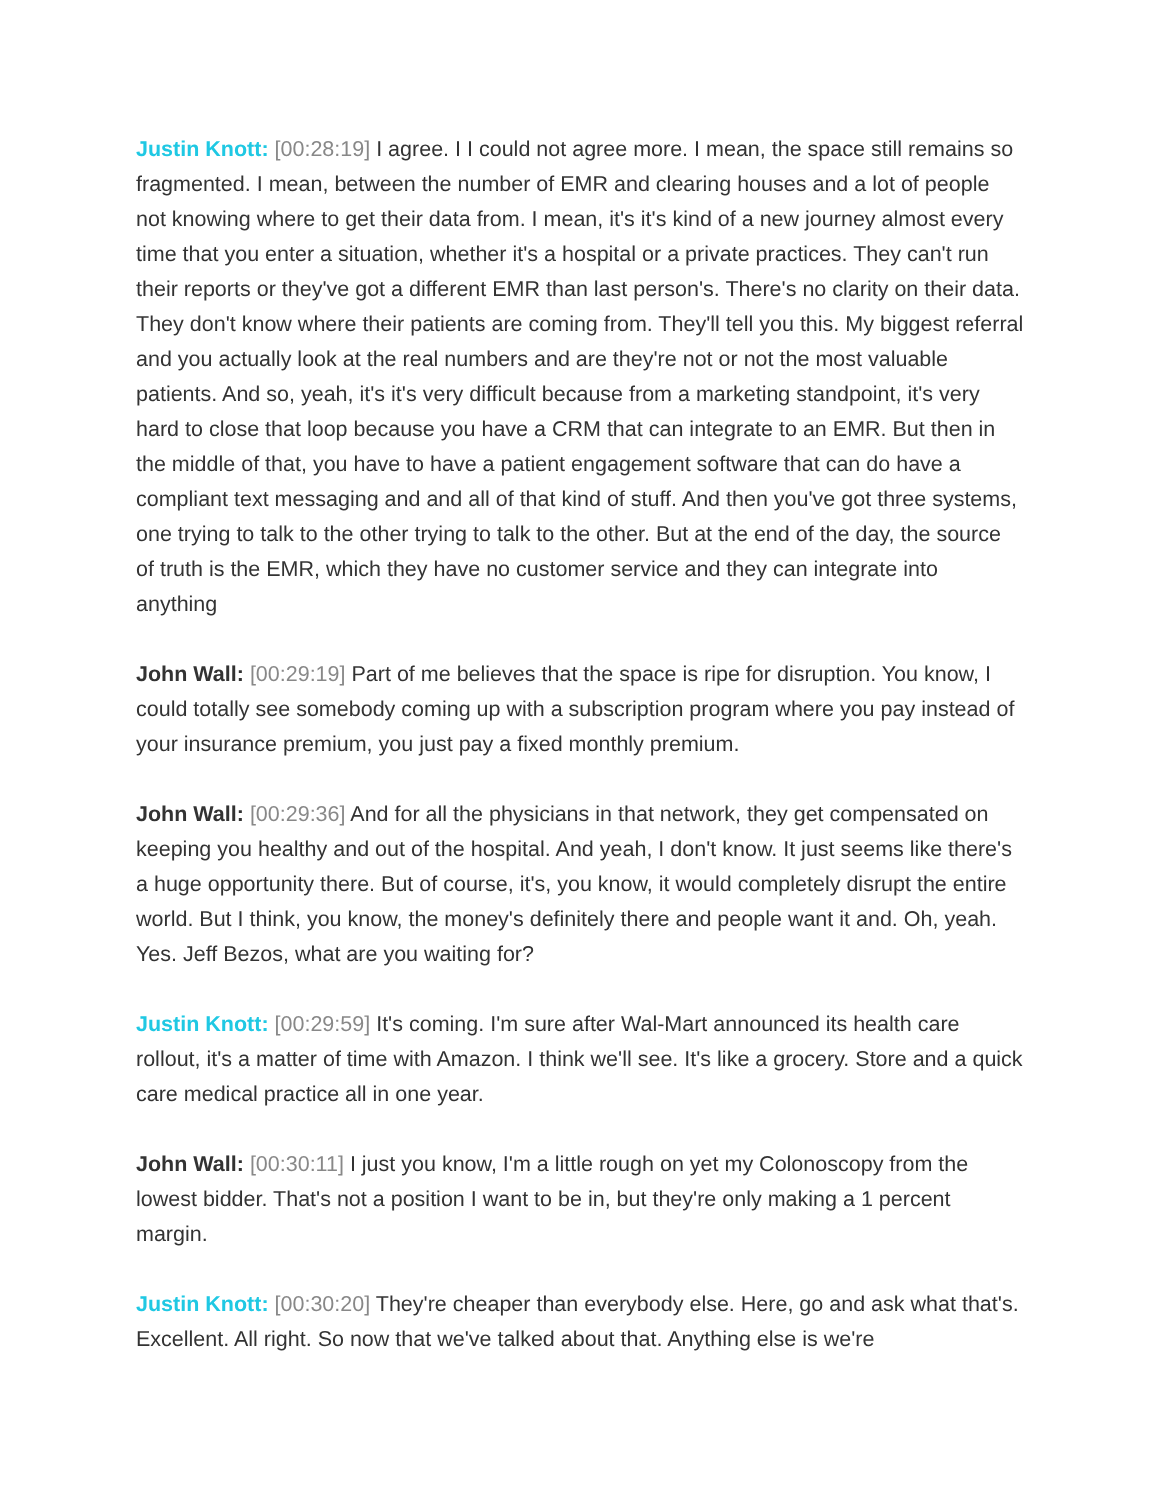Justin Knott: [00:28:19] I agree. I I could not agree more. I mean, the space still remains so fragmented. I mean, between the number of EMR and clearing houses and a lot of people not knowing where to get their data from. I mean, it's it's kind of a new journey almost every time that you enter a situation, whether it's a hospital or a private practices. They can't run their reports or they've got a different EMR than last person's. There's no clarity on their data. They don't know where their patients are coming from. They'll tell you this. My biggest referral and you actually look at the real numbers and are they're not or not the most valuable patients. And so, yeah, it's it's very difficult because from a marketing standpoint, it's very hard to close that loop because you have a CRM that can integrate to an EMR. But then in the middle of that, you have to have a patient engagement software that can do have a compliant text messaging and and all of that kind of stuff. And then you've got three systems, one trying to talk to the other trying to talk to the other. But at the end of the day, the source of truth is the EMR, which they have no customer service and they can integrate into anything
John Wall: [00:29:19] Part of me believes that the space is ripe for disruption. You know, I could totally see somebody coming up with a subscription program where you pay instead of your insurance premium, you just pay a fixed monthly premium.
John Wall: [00:29:36] And for all the physicians in that network, they get compensated on keeping you healthy and out of the hospital. And yeah, I don't know. It just seems like there's a huge opportunity there. But of course, it's, you know, it would completely disrupt the entire world. But I think, you know, the money's definitely there and people want it and. Oh, yeah. Yes. Jeff Bezos, what are you waiting for?
Justin Knott: [00:29:59] It's coming. I'm sure after Wal-Mart announced its health care rollout, it's a matter of time with Amazon. I think we'll see. It's like a grocery. Store and a quick care medical practice all in one year.
John Wall: [00:30:11] I just you know, I'm a little rough on yet my Colonoscopy from the lowest bidder. That's not a position I want to be in, but they're only making a 1 percent margin.
Justin Knott: [00:30:20] They're cheaper than everybody else. Here, go and ask what that's. Excellent. All right. So now that we've talked about that. Anything else is we're